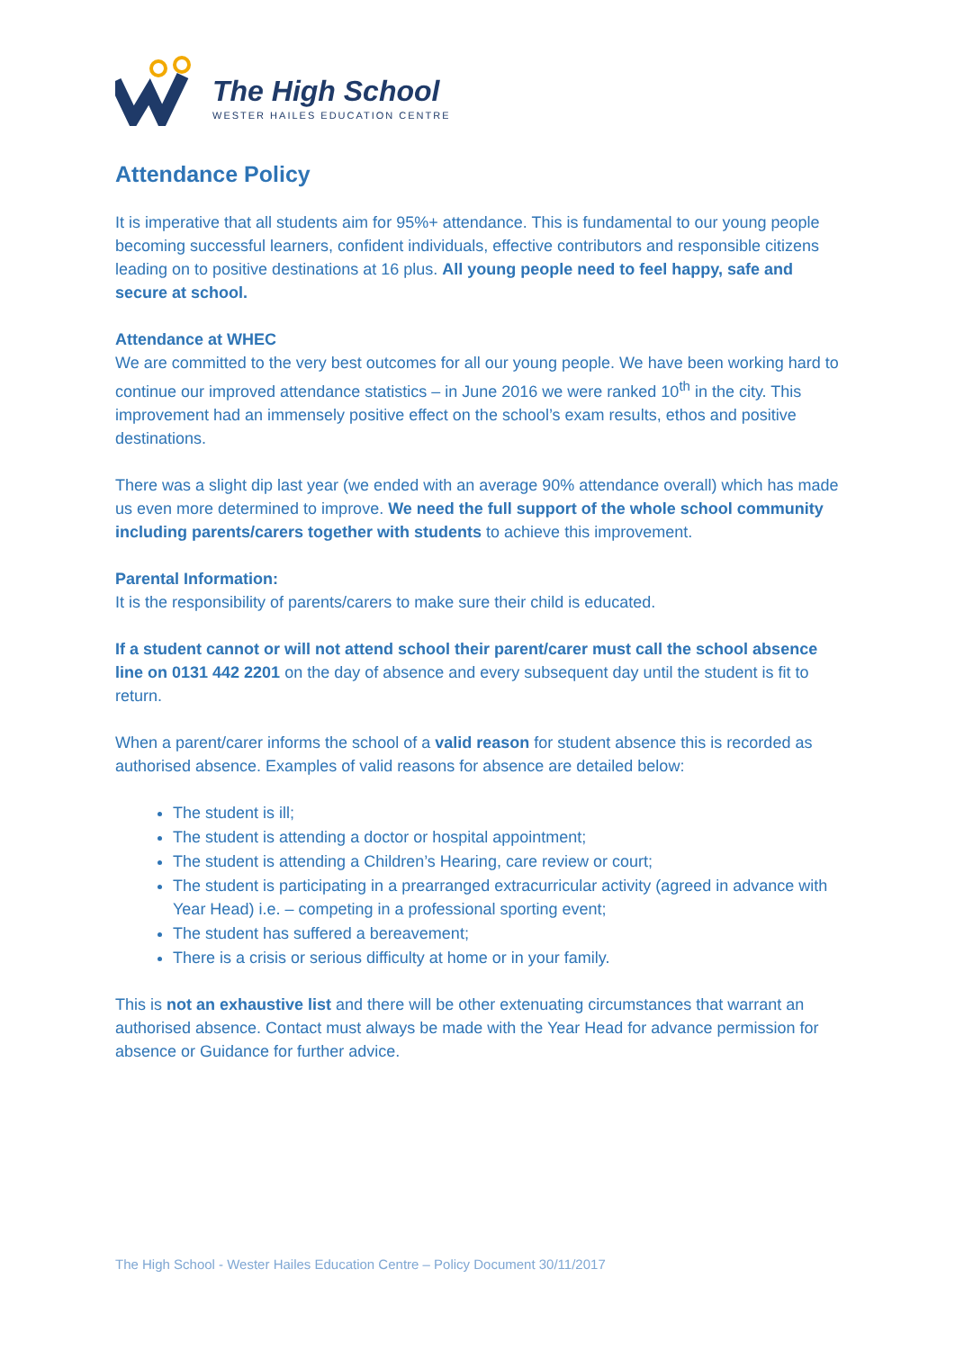The High School
WESTER HAILES EDUCATION CENTRE
Attendance Policy
It is imperative that all students aim for 95%+ attendance. This is fundamental to our young people becoming successful learners, confident individuals, effective contributors and responsible citizens leading on to positive destinations at 16 plus. All young people need to feel happy, safe and secure at school.
Attendance at WHEC
We are committed to the very best outcomes for all our young people. We have been working hard to continue our improved attendance statistics – in June 2016 we were ranked 10<sup>th</sup> in the city. This improvement had an immensely positive effect on the school’s exam results, ethos and positive destinations.
There was a slight dip last year (we ended with an average 90% attendance overall) which has made us even more determined to improve. We need the full support of the whole school community including parents/carers together with students to achieve this improvement.
Parental Information:
It is the responsibility of parents/carers to make sure their child is educated.
If a student cannot or will not attend school their parent/carer must call the school absence line on 0131 442 2201 on the day of absence and every subsequent day until the student is fit to return.
When a parent/carer informs the school of a valid reason for student absence this is recorded as authorised absence. Examples of valid reasons for absence are detailed below:
The student is ill;
The student is attending a doctor or hospital appointment;
The student is attending a Children’s Hearing, care review or court;
The student is participating in a prearranged extracurricular activity (agreed in advance with Year Head) i.e. – competing in a professional sporting event;
The student has suffered a bereavement;
There is a crisis or serious difficulty at home or in your family.
This is not an exhaustive list and there will be other extenuating circumstances that warrant an authorised absence. Contact must always be made with the Year Head for advance permission for absence or Guidance for further advice.
The High School - Wester Hailes Education Centre – Policy Document 30/11/2017